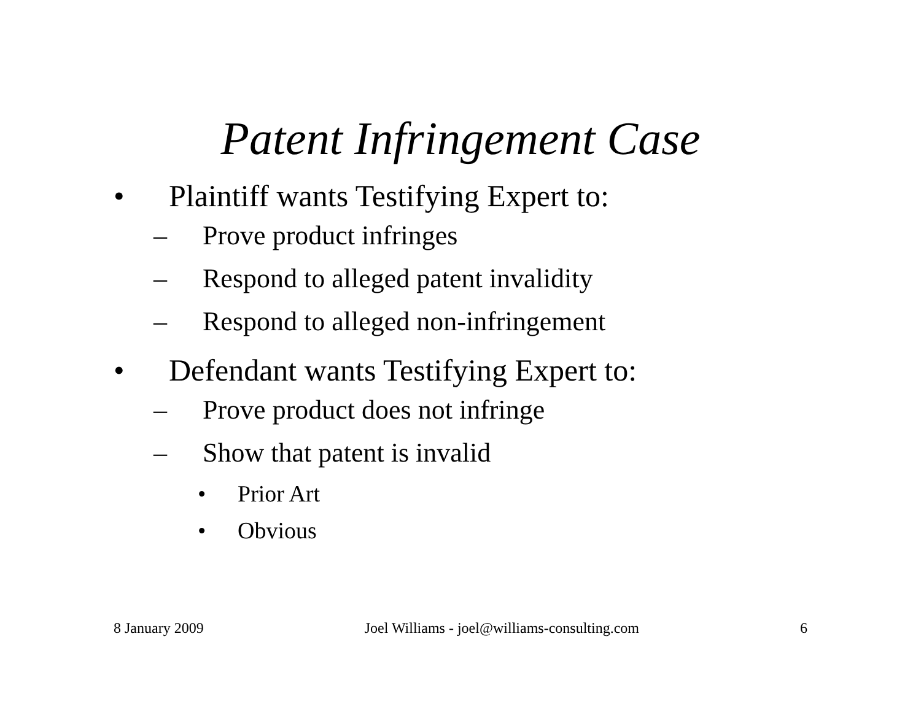Patent Infringement Case
• Plaintiff wants Testifying Expert to:
– Prove product infringes
– Respond to alleged patent invalidity
– Respond to alleged non-infringement
• Defendant wants Testifying Expert to:
– Prove product does not infringe
– Show that patent is invalid
• Prior Art
• Obvious
8 January 2009 Joel Williams - joel@williams-consulting.com 6